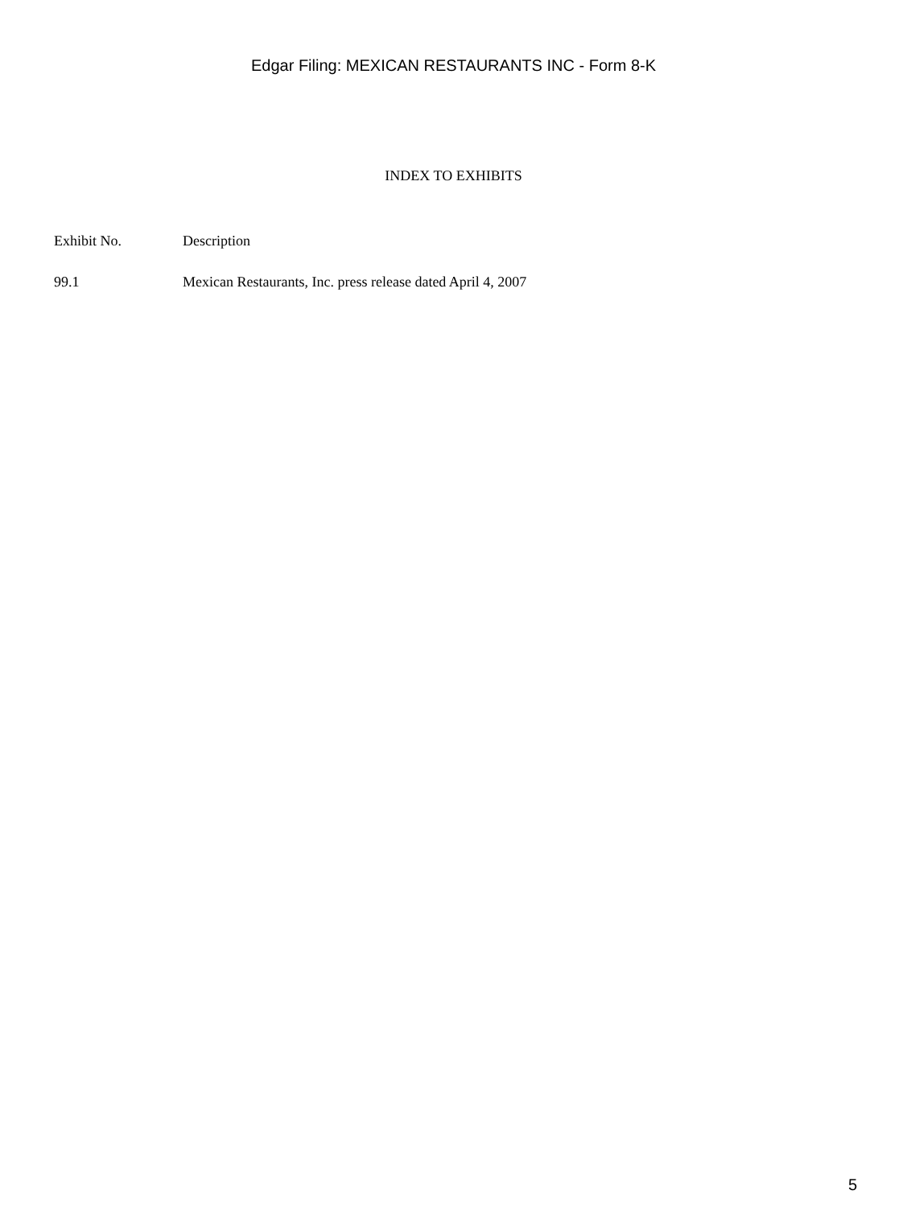Edgar Filing: MEXICAN RESTAURANTS INC - Form 8-K
INDEX TO EXHIBITS
| Exhibit No. | Description |
| --- | --- |
| 99.1 | Mexican Restaurants, Inc. press release dated April 4, 2007 |
5